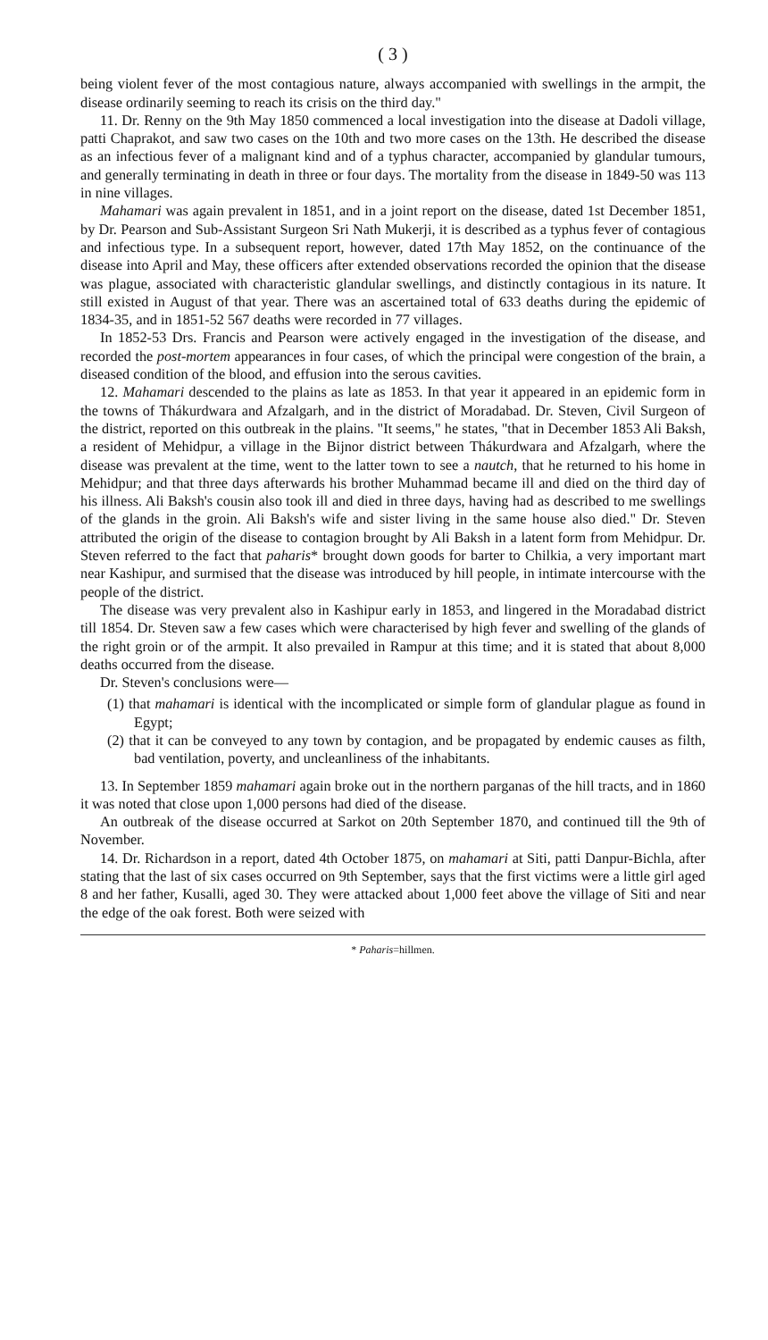( 3 )
being violent fever of the most contagious nature, always accompanied with swellings in the armpit, the disease ordinarily seeming to reach its crisis on the third day."
11. Dr. Renny on the 9th May 1850 commenced a local investigation into the disease at Dadoli village, patti Chaprakot, and saw two cases on the 10th and two more cases on the 13th. He described the disease as an infectious fever of a malignant kind and of a typhus character, accompanied by glandular tumours, and generally terminating in death in three or four days. The mortality from the disease in 1849-50 was 113 in nine villages.
Mahamari was again prevalent in 1851, and in a joint report on the disease, dated 1st December 1851, by Dr. Pearson and Sub-Assistant Surgeon Sri Nath Mukerji, it is described as a typhus fever of contagious and infectious type. In a subsequent report, however, dated 17th May 1852, on the continuance of the disease into April and May, these officers after extended observations recorded the opinion that the disease was plague, associated with characteristic glandular swellings, and distinctly contagious in its nature. It still existed in August of that year. There was an ascertained total of 633 deaths during the epidemic of 1834-35, and in 1851-52 567 deaths were recorded in 77 villages.
In 1852-53 Drs. Francis and Pearson were actively engaged in the investigation of the disease, and recorded the post-mortem appearances in four cases, of which the principal were congestion of the brain, a diseased condition of the blood, and effusion into the serous cavities.
12. Mahamari descended to the plains as late as 1853. In that year it appeared in an epidemic form in the towns of Thákurdwara and Afzalgarh, and in the district of Moradabad. Dr. Steven, Civil Surgeon of the district, reported on this outbreak in the plains. "It seems," he states, "that in December 1853 Ali Baksh, a resident of Mehidpur, a village in the Bijnor district between Thákurdwara and Afzalgarh, where the disease was prevalent at the time, went to the latter town to see a nautch, that he returned to his home in Mehidpur; and that three days afterwards his brother Muhammad became ill and died on the third day of his illness. Ali Baksh's cousin also took ill and died in three days, having had as described to me swellings of the glands in the groin. Ali Baksh's wife and sister living in the same house also died." Dr. Steven attributed the origin of the disease to contagion brought by Ali Baksh in a latent form from Mehidpur. Dr. Steven referred to the fact that paharis* brought down goods for barter to Chilkia, a very important mart near Kashipur, and surmised that the disease was introduced by hill people, in intimate intercourse with the people of the district.
The disease was very prevalent also in Kashipur early in 1853, and lingered in the Moradabad district till 1854. Dr. Steven saw a few cases which were characterised by high fever and swelling of the glands of the right groin or of the armpit. It also prevailed in Rampur at this time; and it is stated that about 8,000 deaths occurred from the disease.
Dr. Steven's conclusions were—
(1) that mahamari is identical with the incomplicated or simple form of glandular plague as found in Egypt;
(2) that it can be conveyed to any town by contagion, and be propagated by endemic causes as filth, bad ventilation, poverty, and uncleanliness of the inhabitants.
13. In September 1859 mahamari again broke out in the northern parganas of the hill tracts, and in 1860 it was noted that close upon 1,000 persons had died of the disease.
An outbreak of the disease occurred at Sarkot on 20th September 1870, and continued till the 9th of November.
14. Dr. Richardson in a report, dated 4th October 1875, on mahamari at Siti, patti Danpur-Bichla, after stating that the last of six cases occurred on 9th September, says that the first victims were a little girl aged 8 and her father, Kusalli, aged 30. They were attacked about 1,000 feet above the village of Siti and near the edge of the oak forest. Both were seized with
* Paharis=hillmen.